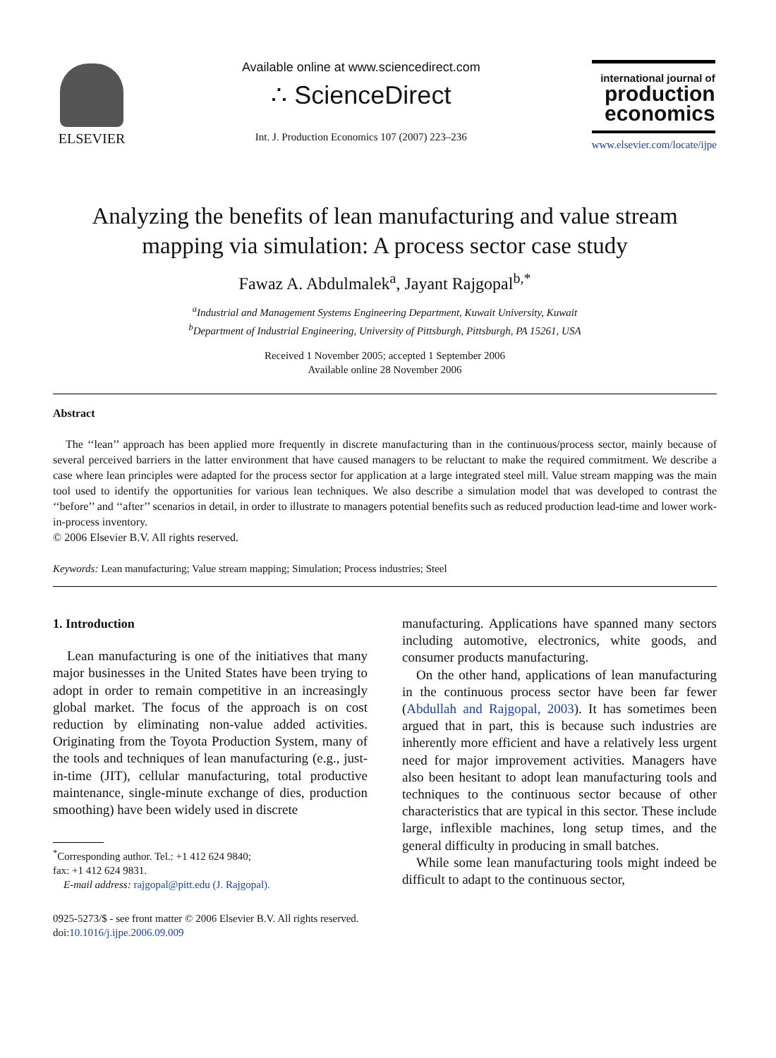ELSEVIER Available online at www.sciencedirect.com
∴ ScienceDirect
Int. J. Production Economics 107 (2007) 223–236
international journal of
production economics
www.elsevier.com/locate/ijpe
Analyzing the benefits of lean manufacturing and value stream mapping via simulation: A process sector case study
Fawaz A. Abdulmalek<sup>a</sup>, Jayant Rajgopal<sup>b,*</sup>
<sup>a</sup> Industrial and Management Systems Engineering Department, Kuwait University, Kuwait
<sup>b</sup> Department of Industrial Engineering, University of Pittsburgh, Pittsburgh, PA 15261, USA
Received 1 November 2005; accepted 1 September 2006
Available online 28 November 2006
Abstract
The ‘‘lean’’ approach has been applied more frequently in discrete manufacturing than in the continuous/process sector, mainly because of several perceived barriers in the latter environment that have caused managers to be reluctant to make the required commitment. We describe a case where lean principles were adapted for the process sector for application at a large integrated steel mill. Value stream mapping was the main tool used to identify the opportunities for various lean techniques. We also describe a simulation model that was developed to contrast the ‘‘before’’ and ‘‘after’’ scenarios in detail, in order to illustrate to managers potential benefits such as reduced production lead-time and lower work-in-process inventory.
© 2006 Elsevier B.V. All rights reserved.
Keywords: Lean manufacturing; Value stream mapping; Simulation; Process industries; Steel
1. Introduction
Lean manufacturing is one of the initiatives that many major businesses in the United States have been trying to adopt in order to remain competitive in an increasingly global market. The focus of the approach is on cost reduction by eliminating non-value added activities. Originating from the Toyota Production System, many of the tools and techniques of lean manufacturing (e.g., just-in-time (JIT), cellular manufacturing, total productive maintenance, single-minute exchange of dies, production smoothing) have been widely used in discrete
<sup>*</sup> Corresponding author. Tel.: +1 412 624 9840;
fax: +1 412 624 9831.
E-mail address: rajgopal@pitt.edu (J. Rajgopal).
manufacturing. Applications have spanned many sectors including automotive, electronics, white goods, and consumer products manufacturing.
On the other hand, applications of lean manufacturing in the continuous process sector have been far fewer (Abdullah and Rajgopal, 2003). It has sometimes been argued that in part, this is because such industries are inherently more efficient and have a relatively less urgent need for major improvement activities. Managers have also been hesitant to adopt lean manufacturing tools and techniques to the continuous sector because of other characteristics that are typical in this sector. These include large, inflexible machines, long setup times, and the general difficulty in producing in small batches.
While some lean manufacturing tools might indeed be difficult to adapt to the continuous sector,
0925-5273/$ - see front matter © 2006 Elsevier B.V. All rights reserved.
doi:10.1016/j.ijpe.2006.09.009